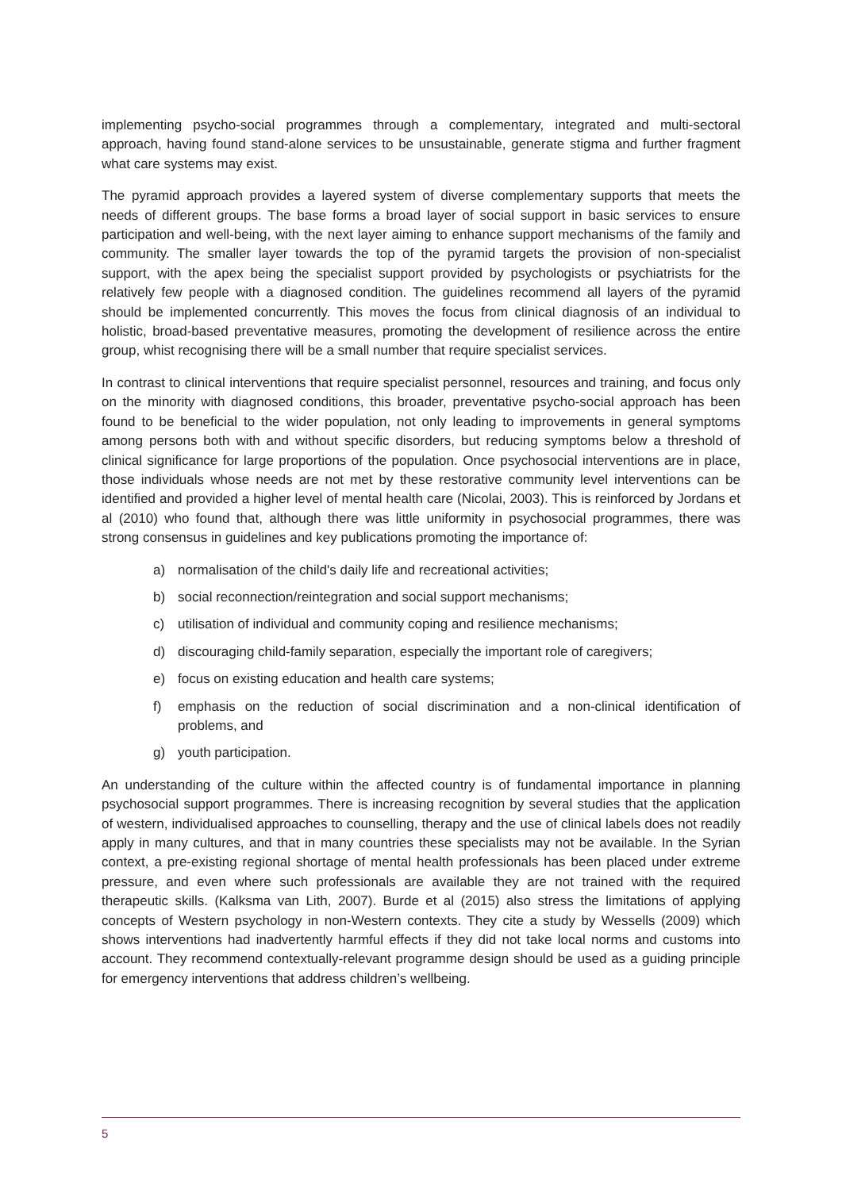implementing psycho-social programmes through a complementary, integrated and multi-sectoral approach, having found stand-alone services to be unsustainable, generate stigma and further fragment what care systems may exist.
The pyramid approach provides a layered system of diverse complementary supports that meets the needs of different groups. The base forms a broad layer of social support in basic services to ensure participation and well-being, with the next layer aiming to enhance support mechanisms of the family and community. The smaller layer towards the top of the pyramid targets the provision of non-specialist support, with the apex being the specialist support provided by psychologists or psychiatrists for the relatively few people with a diagnosed condition. The guidelines recommend all layers of the pyramid should be implemented concurrently. This moves the focus from clinical diagnosis of an individual to holistic, broad-based preventative measures, promoting the development of resilience across the entire group, whist recognising there will be a small number that require specialist services.
In contrast to clinical interventions that require specialist personnel, resources and training, and focus only on the minority with diagnosed conditions, this broader, preventative psycho-social approach has been found to be beneficial to the wider population, not only leading to improvements in general symptoms among persons both with and without specific disorders, but reducing symptoms below a threshold of clinical significance for large proportions of the population. Once psychosocial interventions are in place, those individuals whose needs are not met by these restorative community level interventions can be identified and provided a higher level of mental health care (Nicolai, 2003). This is reinforced by Jordans et al (2010) who found that, although there was little uniformity in psychosocial programmes, there was strong consensus in guidelines and key publications promoting the importance of:
a) normalisation of the child's daily life and recreational activities;
b) social reconnection/reintegration and social support mechanisms;
c) utilisation of individual and community coping and resilience mechanisms;
d) discouraging child-family separation, especially the important role of caregivers;
e) focus on existing education and health care systems;
f) emphasis on the reduction of social discrimination and a non-clinical identification of problems, and
g) youth participation.
An understanding of the culture within the affected country is of fundamental importance in planning psychosocial support programmes. There is increasing recognition by several studies that the application of western, individualised approaches to counselling, therapy and the use of clinical labels does not readily apply in many cultures, and that in many countries these specialists may not be available. In the Syrian context, a pre-existing regional shortage of mental health professionals has been placed under extreme pressure, and even where such professionals are available they are not trained with the required therapeutic skills. (Kalksma van Lith, 2007). Burde et al (2015) also stress the limitations of applying concepts of Western psychology in non-Western contexts. They cite a study by Wessells (2009) which shows interventions had inadvertently harmful effects if they did not take local norms and customs into account. They recommend contextually-relevant programme design should be used as a guiding principle for emergency interventions that address children’s wellbeing.
5